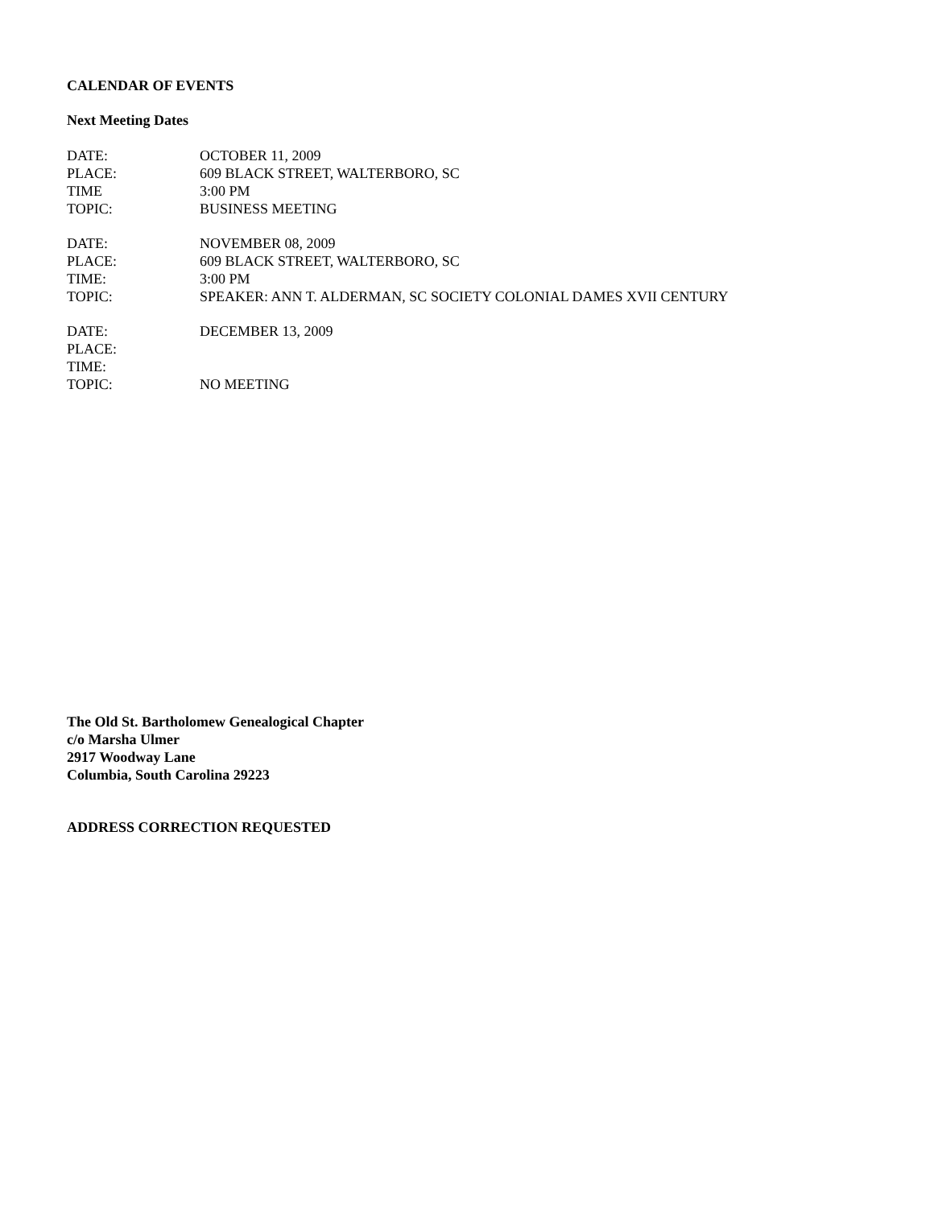CALENDAR OF EVENTS
Next Meeting Dates
DATE: OCTOBER 11, 2009
PLACE: 609 BLACK STREET, WALTERBORO, SC
TIME 3:00 PM
TOPIC: BUSINESS MEETING
DATE: NOVEMBER 08, 2009
PLACE: 609 BLACK STREET, WALTERBORO, SC
TIME: 3:00 PM
TOPIC: SPEAKER: ANN T. ALDERMAN, SC SOCIETY COLONIAL DAMES XVII CENTURY
DATE: DECEMBER 13, 2009
PLACE:
TIME:
TOPIC: NO MEETING
The Old St. Bartholomew Genealogical Chapter
c/o Marsha Ulmer
2917 Woodway Lane
Columbia, South Carolina 29223
ADDRESS CORRECTION REQUESTED